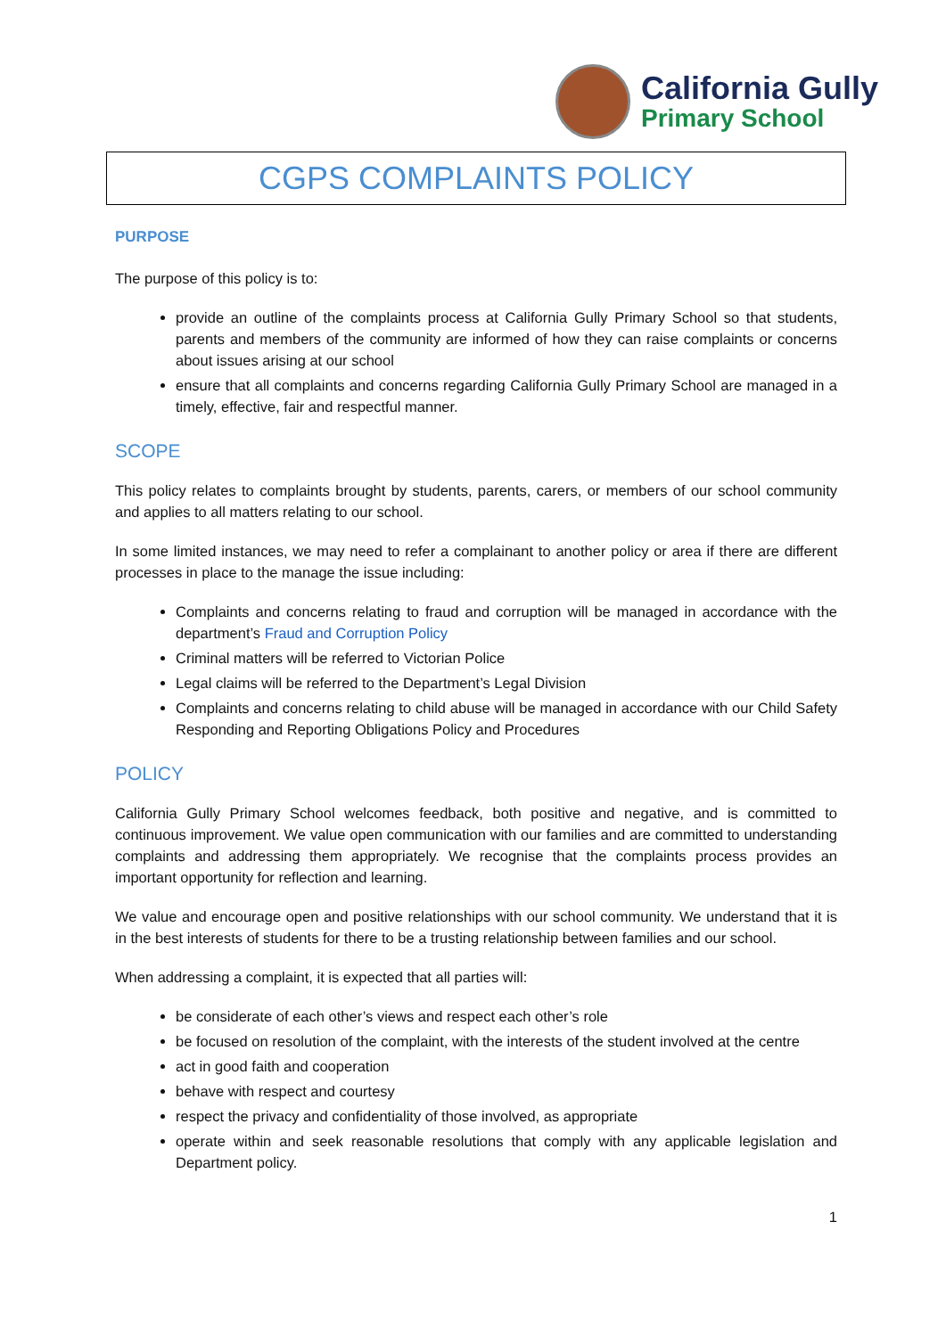California Gully
Primary School
CGPS COMPLAINTS POLICY
PURPOSE
The purpose of this policy is to:
provide an outline of the complaints process at California Gully Primary School so that students, parents and members of the community are informed of how they can raise complaints or concerns about issues arising at our school
ensure that all complaints and concerns regarding California Gully Primary School are managed in a timely, effective, fair and respectful manner.
SCOPE
This policy relates to complaints brought by students, parents, carers, or members of our school community and applies to all matters relating to our school.
In some limited instances, we may need to refer a complainant to another policy or area if there are different processes in place to the manage the issue including:
Complaints and concerns relating to fraud and corruption will be managed in accordance with the department’s Fraud and Corruption Policy
Criminal matters will be referred to Victorian Police
Legal claims will be referred to the Department’s Legal Division
Complaints and concerns relating to child abuse will be managed in accordance with our Child Safety Responding and Reporting Obligations Policy and Procedures
POLICY
California Gully Primary School welcomes feedback, both positive and negative, and is committed to continuous improvement. We value open communication with our families and are committed to understanding complaints and addressing them appropriately. We recognise that the complaints process provides an important opportunity for reflection and learning.
We value and encourage open and positive relationships with our school community. We understand that it is in the best interests of students for there to be a trusting relationship between families and our school.
When addressing a complaint, it is expected that all parties will:
be considerate of each other’s views and respect each other’s role
be focused on resolution of the complaint, with the interests of the student involved at the centre
act in good faith and cooperation
behave with respect and courtesy
respect the privacy and confidentiality of those involved, as appropriate
operate within and seek reasonable resolutions that comply with any applicable legislation and Department policy.
1